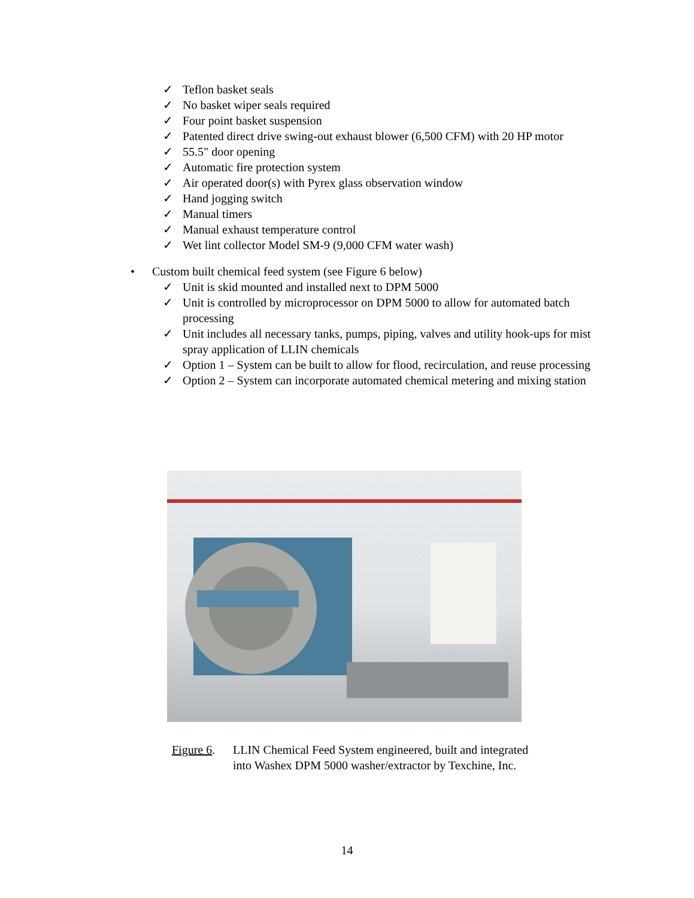✓ Teflon basket seals
✓ No basket wiper seals required
✓ Four point basket suspension
✓ Patented direct drive swing-out exhaust blower (6,500 CFM) with 20 HP motor
✓ 55.5" door opening
✓ Automatic fire protection system
✓ Air operated door(s) with Pyrex glass observation window
✓ Hand jogging switch
✓ Manual timers
✓ Manual exhaust temperature control
✓ Wet lint collector Model SM-9 (9,000 CFM water wash)
• Custom built chemical feed system (see Figure 6 below)
✓ Unit is skid mounted and installed next to DPM 5000
✓ Unit is controlled by microprocessor on DPM 5000 to allow for automated batch processing
✓ Unit includes all necessary tanks, pumps, piping, valves and utility hook-ups for mist spray application of LLIN chemicals
✓ Option 1 – System can be built to allow for flood, recirculation, and reuse processing
✓ Option 2 – System can incorporate automated chemical metering and mixing station
Figure 6.
LLIN Chemical Feed System engineered, built and integrated
into Washex DPM 5000 washer/extractor by Texchine, Inc.
14